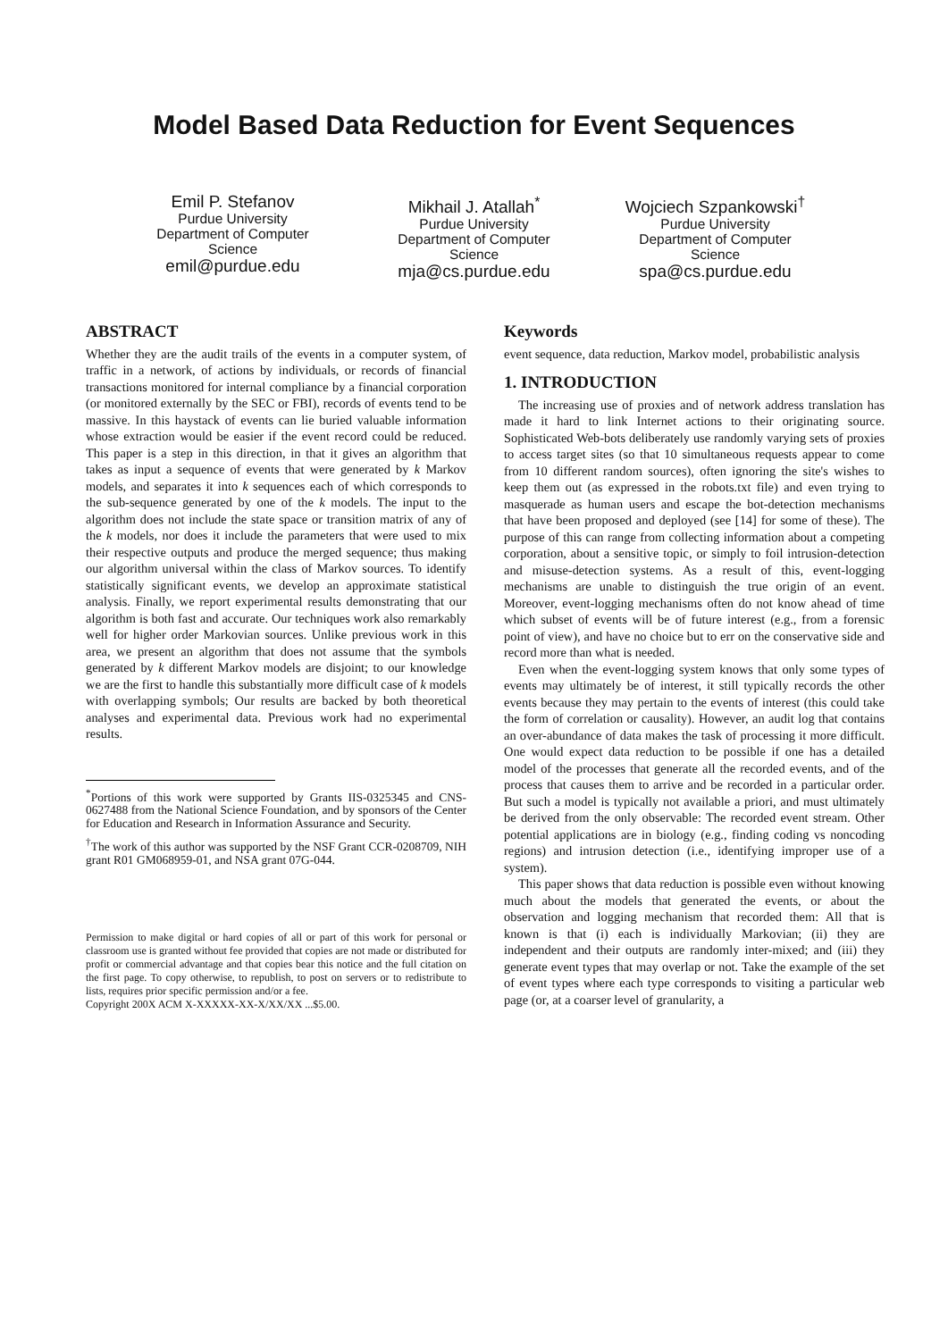Model Based Data Reduction for Event Sequences
Emil P. Stefanov
Purdue University
Department of Computer Science
emil@purdue.edu
Mikhail J. Atallah<sup>*</sup>
Purdue University
Department of Computer Science
mja@cs.purdue.edu
Wojciech Szpankowski<sup>†</sup>
Purdue University
Department of Computer Science
spa@cs.purdue.edu
ABSTRACT
Whether they are the audit trails of the events in a computer system, of traffic in a network, of actions by individuals, or records of financial transactions monitored for internal compliance by a financial corporation (or monitored externally by the SEC or FBI), records of events tend to be massive. In this haystack of events can lie buried valuable information whose extraction would be easier if the event record could be reduced. This paper is a step in this direction, in that it gives an algorithm that takes as input a sequence of events that were generated by k Markov models, and separates it into k sequences each of which corresponds to the sub-sequence generated by one of the k models. The input to the algorithm does not include the state space or transition matrix of any of the k models, nor does it include the parameters that were used to mix their respective outputs and produce the merged sequence; thus making our algorithm universal within the class of Markov sources. To identify statistically significant events, we develop an approximate statistical analysis. Finally, we report experimental results demonstrating that our algorithm is both fast and accurate. Our techniques work also remarkably well for higher order Markovian sources. Unlike previous work in this area, we present an algorithm that does not assume that the symbols generated by k different Markov models are disjoint; to our knowledge we are the first to handle this substantially more difficult case of k models with overlapping symbols; Our results are backed by both theoretical analyses and experimental data. Previous work had no experimental results.
<sup>*</sup> Portions of this work were supported by Grants IIS-0325345 and CNS-0627488 from the National Science Foundation, and by sponsors of the Center for Education and Research in Information Assurance and Security.
<sup>†</sup> The work of this author was supported by the NSF Grant CCR-0208709, NIH grant R01 GM068959-01, and NSA grant 07G-044.
Permission to make digital or hard copies of all or part of this work for personal or classroom use is granted without fee provided that copies are not made or distributed for profit or commercial advantage and that copies bear this notice and the full citation on the first page. To copy otherwise, to republish, to post on servers or to redistribute to lists, requires prior specific permission and/or a fee.
Copyright 200X ACM X-XXXXX-XX-X/XX/XX ...$5.00.
Keywords
event sequence, data reduction, Markov model, probabilistic analysis
1. INTRODUCTION
The increasing use of proxies and of network address translation has made it hard to link Internet actions to their originating source. Sophisticated Web-bots deliberately use randomly varying sets of proxies to access target sites (so that 10 simultaneous requests appear to come from 10 different random sources), often ignoring the site's wishes to keep them out (as expressed in the robots.txt file) and even trying to masquerade as human users and escape the bot-detection mechanisms that have been proposed and deployed (see [14] for some of these). The purpose of this can range from collecting information about a competing corporation, about a sensitive topic, or simply to foil intrusion-detection and misuse-detection systems. As a result of this, event-logging mechanisms are unable to distinguish the true origin of an event. Moreover, event-logging mechanisms often do not know ahead of time which subset of events will be of future interest (e.g., from a forensic point of view), and have no choice but to err on the conservative side and record more than what is needed.
Even when the event-logging system knows that only some types of events may ultimately be of interest, it still typically records the other events because they may pertain to the events of interest (this could take the form of correlation or causality). However, an audit log that contains an over-abundance of data makes the task of processing it more difficult. One would expect data reduction to be possible if one has a detailed model of the processes that generate all the recorded events, and of the process that causes them to arrive and be recorded in a particular order. But such a model is typically not available a priori, and must ultimately be derived from the only observable: The recorded event stream. Other potential applications are in biology (e.g., finding coding vs noncoding regions) and intrusion detection (i.e., identifying improper use of a system).
This paper shows that data reduction is possible even without knowing much about the models that generated the events, or about the observation and logging mechanism that recorded them: All that is known is that (i) each is individually Markovian; (ii) they are independent and their outputs are randomly inter-mixed; and (iii) they generate event types that may overlap or not. Take the example of the set of event types where each type corresponds to visiting a particular web page (or, at a coarser level of granularity, a